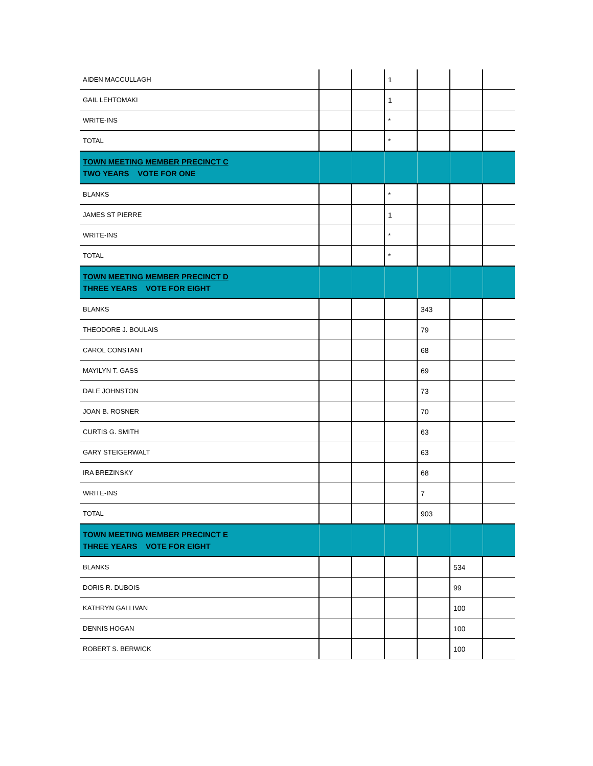| AIDEN MACCULLAGH | | | 1 | | | |
| GAIL LEHTOMAKI | | | 1 | | | |
| WRITE-INS | | | * | | | |
| TOTAL | | | * | | | |
| TOWN MEETING MEMBER PRECINCT C TWO YEARS VOTE FOR ONE | | | | | | |
| BLANKS | | | * | | | |
| JAMES ST PIERRE | | | 1 | | | |
| WRITE-INS | | | * | | | |
| TOTAL | | | * | | | |
| TOWN MEETING MEMBER PRECINCT D THREE YEARS VOTE FOR EIGHT | | | | | | |
| BLANKS | | | | 343 | | |
| THEODORE J. BOULAIS | | | | 79 | | |
| CAROL CONSTANT | | | | 68 | | |
| MAYILYN T. GASS | | | | 69 | | |
| DALE JOHNSTON | | | | 73 | | |
| JOAN B. ROSNER | | | | 70 | | |
| CURTIS G. SMITH | | | | 63 | | |
| GARY STEIGERWALT | | | | 63 | | |
| IRA BREZINSKY | | | | 68 | | |
| WRITE-INS | | | | 7 | | |
| TOTAL | | | | 903 | | |
| TOWN MEETING MEMBER PRECINCT E THREE YEARS VOTE FOR EIGHT | | | | | | |
| BLANKS | | | | | 534 | |
| DORIS R. DUBOIS | | | | | 99 | |
| KATHRYN GALLIVAN | | | | | 100 | |
| DENNIS HOGAN | | | | | 100 | |
| ROBERT S. BERWICK | | | | | 100 | |